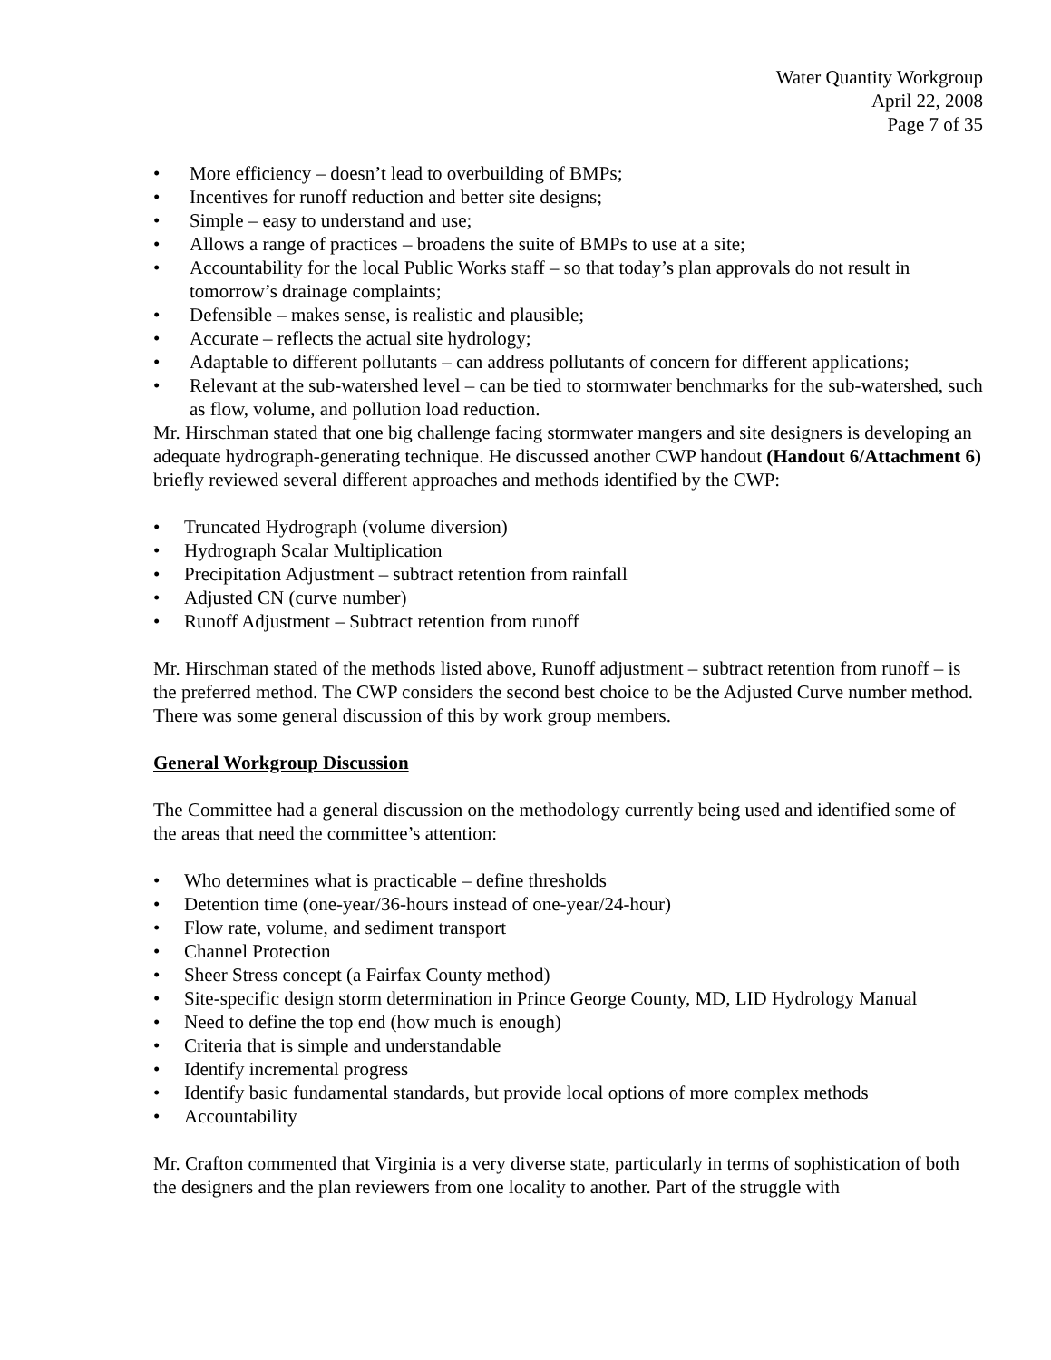Water Quantity Workgroup
April 22, 2008
Page 7 of 35
• More efficiency – doesn’t lead to overbuilding of BMPs;
• Incentives for runoff reduction and better site designs;
• Simple – easy to understand and use;
• Allows a range of practices – broadens the suite of BMPs to use at a site;
• Accountability for the local Public Works staff – so that today’s plan approvals do not result in tomorrow’s drainage complaints;
• Defensible – makes sense, is realistic and plausible;
• Accurate – reflects the actual site hydrology;
• Adaptable to different pollutants – can address pollutants of concern for different applications;
• Relevant at the sub-watershed level – can be tied to stormwater benchmarks for the sub-watershed, such as flow, volume, and pollution load reduction.
Mr. Hirschman stated that one big challenge facing stormwater mangers and site designers is developing an adequate hydrograph-generating technique. He discussed another CWP handout (Handout 6/Attachment 6) briefly reviewed several different approaches and methods identified by the CWP:
• Truncated Hydrograph (volume diversion)
• Hydrograph Scalar Multiplication
• Precipitation Adjustment – subtract retention from rainfall
• Adjusted CN (curve number)
• Runoff Adjustment – Subtract retention from runoff
Mr. Hirschman stated of the methods listed above, Runoff adjustment – subtract retention from runoff – is the preferred method. The CWP considers the second best choice to be the Adjusted Curve number method. There was some general discussion of this by work group members.
General Workgroup Discussion
The Committee had a general discussion on the methodology currently being used and identified some of the areas that need the committee’s attention:
• Who determines what is practicable – define thresholds
• Detention time (one-year/36-hours instead of one-year/24-hour)
• Flow rate, volume, and sediment transport
• Channel Protection
• Sheer Stress concept (a Fairfax County method)
• Site-specific design storm determination in Prince George County, MD, LID Hydrology Manual
• Need to define the top end (how much is enough)
• Criteria that is simple and understandable
• Identify incremental progress
• Identify basic fundamental standards, but provide local options of more complex methods
• Accountability
Mr. Crafton commented that Virginia is a very diverse state, particularly in terms of sophistication of both the designers and the plan reviewers from one locality to another. Part of the struggle with